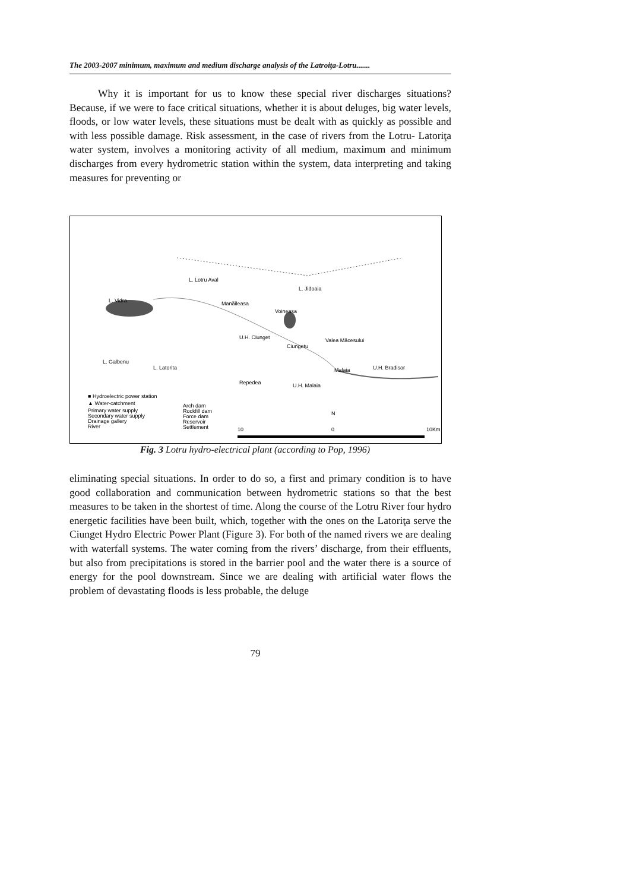The 2003-2007 minimum, maximum and medium discharge analysis of the Latroiţa-Lotru.......
Why it is important for us to know these special river discharges situations? Because, if we were to face critical situations, whether it is about deluges, big water levels, floods, or low water levels, these situations must be dealt with as quickly as possible and with less possible damage. Risk assessment, in the case of rivers from the Lotru- Latoriţa water system, involves a monitoring activity of all medium, maximum and minimum discharges from every hydrometric station within the system, data interpreting and taking measures for preventing or
L. Vidra
L. Lotru Aval
L. Jidoaia
Manăileasa
Voineasa
U.H. Ciunget
Valea Măcesului
Ciungetu
L. Galbenu
L. Latorita
U.H. Bradisor
U.H. Malaia
Repedea
Malaia
■ Hydroelectric power station
▲ Water-catchment
Primary water supply
Secondary water supply
Drainage gallery
River
Arch dam
Rockfill dam
Force dam
Reservoir
Settlement
N
10
0
10Km
Fig. 3 Lotru hydro-electrical plant (according to Pop, 1996)
eliminating special situations. In order to do so, a first and primary condition is to have good collaboration and communication between hydrometric stations so that the best measures to be taken in the shortest of time. Along the course of the Lotru River four hydro energetic facilities have been built, which, together with the ones on the Latoriţa serve the Ciunget Hydro Electric Power Plant (Figure 3). For both of the named rivers we are dealing with waterfall systems. The water coming from the rivers’ discharge, from their effluents, but also from precipitations is stored in the barrier pool and the water there is a source of energy for the pool downstream. Since we are dealing with artificial water flows the problem of devastating floods is less probable, the deluge
79